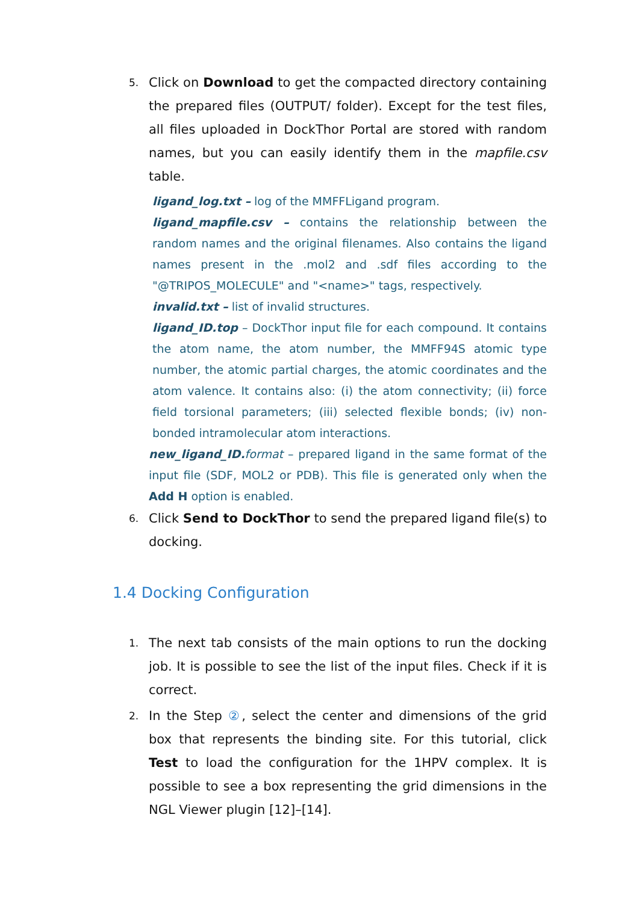5.
Click on Download to get the compacted directory containing the prepared files (OUTPUT/ folder). Except for the test files, all files uploaded in DockThor Portal are stored with random names, but you can easily identify them in the mapfile.csv table.
ligand_log.txt – log of the MMFFLigand program.
ligand_mapfile.csv – contains the relationship between the random names and the original filenames. Also contains the ligand names present in the .mol2 and .sdf files according to the "@TRIPOS_MOLECULE" and "<name>" tags, respectively.
invalid.txt – list of invalid structures.
ligand_ID.top – DockThor input file for each compound. It contains the atom name, the atom number, the MMFF94S atomic type number, the atomic partial charges, the atomic coordinates and the atom valence. It contains also: (i) the atom connectivity; (ii) force field torsional parameters; (iii) selected flexible bonds; (iv) non-bonded intramolecular atom interactions.
new_ligand_ID. format – prepared ligand in the same format of the input file (SDF, MOL2 or PDB). This file is generated only when the Add H option is enabled.
6.
Click Send to DockThor to send the prepared ligand file(s) to docking.
1.4 Docking Configuration
1.
The next tab consists of the main options to run the docking job. It is possible to see the list of the input files. Check if it is correct.
2.
In the Step ②, select the center and dimensions of the grid box that represents the binding site. For this tutorial, click Test to load the configuration for the 1HPV complex. It is possible to see a box representing the grid dimensions in the NGL Viewer plugin [12]–[14].